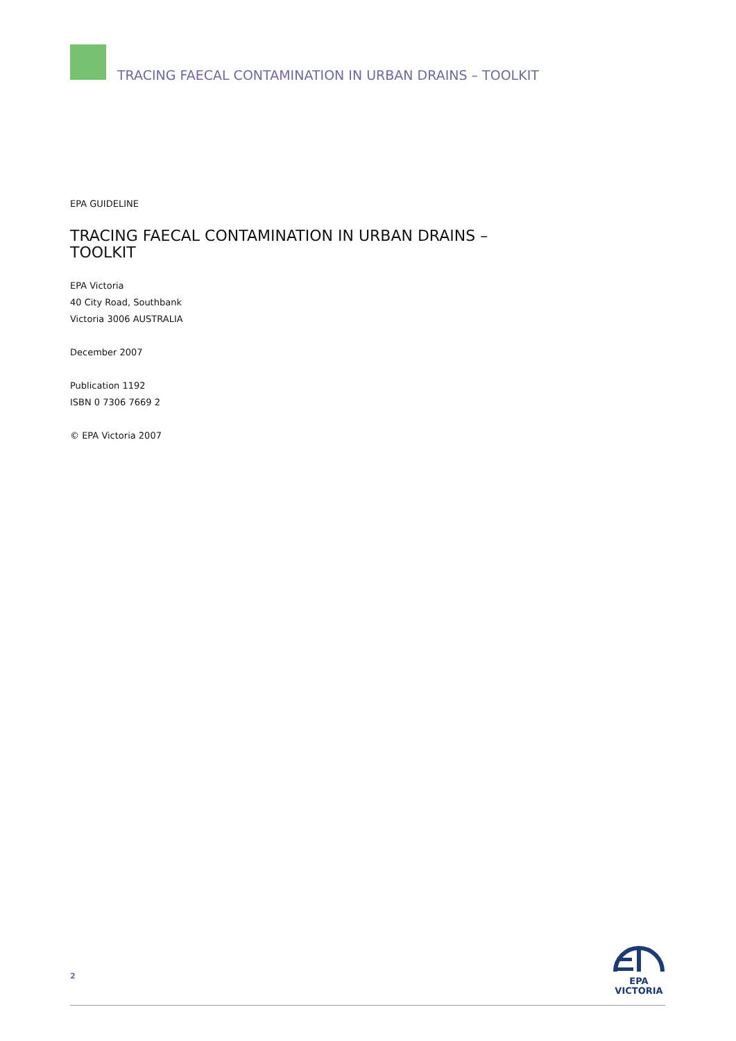TRACING FAECAL CONTAMINATION IN URBAN DRAINS – TOOLKIT
EPA GUIDELINE
TRACING FAECAL CONTAMINATION IN URBAN DRAINS –
TOOLKIT
EPA Victoria
40 City Road, Southbank
Victoria 3006 AUSTRALIA
December 2007
Publication 1192
ISBN 0 7306 7669 2
© EPA Victoria 2007
2
EPA
VICTORIA